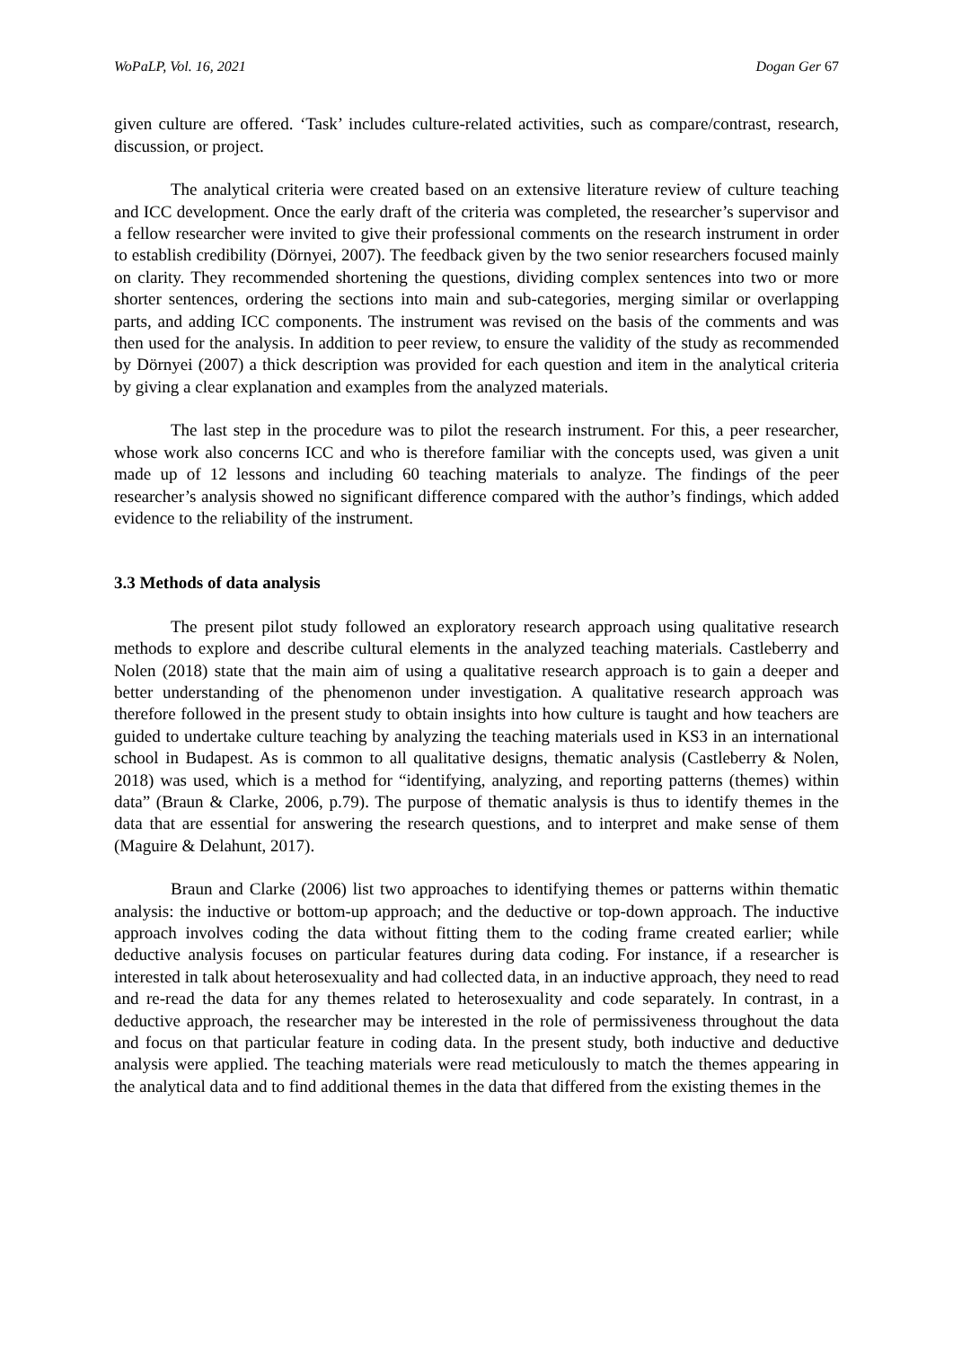WoPaLP, Vol. 16, 2021 Dogan Ger 67
given culture are offered. ‘Task’ includes culture-related activities, such as compare/contrast, research, discussion, or project.
The analytical criteria were created based on an extensive literature review of culture teaching and ICC development. Once the early draft of the criteria was completed, the researcher’s supervisor and a fellow researcher were invited to give their professional comments on the research instrument in order to establish credibility (Dörnyei, 2007). The feedback given by the two senior researchers focused mainly on clarity. They recommended shortening the questions, dividing complex sentences into two or more shorter sentences, ordering the sections into main and sub-categories, merging similar or overlapping parts, and adding ICC components. The instrument was revised on the basis of the comments and was then used for the analysis. In addition to peer review, to ensure the validity of the study as recommended by Dörnyei (2007) a thick description was provided for each question and item in the analytical criteria by giving a clear explanation and examples from the analyzed materials.
The last step in the procedure was to pilot the research instrument. For this, a peer researcher, whose work also concerns ICC and who is therefore familiar with the concepts used, was given a unit made up of 12 lessons and including 60 teaching materials to analyze. The findings of the peer researcher’s analysis showed no significant difference compared with the author’s findings, which added evidence to the reliability of the instrument.
3.3 Methods of data analysis
The present pilot study followed an exploratory research approach using qualitative research methods to explore and describe cultural elements in the analyzed teaching materials. Castleberry and Nolen (2018) state that the main aim of using a qualitative research approach is to gain a deeper and better understanding of the phenomenon under investigation. A qualitative research approach was therefore followed in the present study to obtain insights into how culture is taught and how teachers are guided to undertake culture teaching by analyzing the teaching materials used in KS3 in an international school in Budapest. As is common to all qualitative designs, thematic analysis (Castleberry & Nolen, 2018) was used, which is a method for “identifying, analyzing, and reporting patterns (themes) within data” (Braun & Clarke, 2006, p.79). The purpose of thematic analysis is thus to identify themes in the data that are essential for answering the research questions, and to interpret and make sense of them (Maguire & Delahunt, 2017).
Braun and Clarke (2006) list two approaches to identifying themes or patterns within thematic analysis: the inductive or bottom-up approach; and the deductive or top-down approach. The inductive approach involves coding the data without fitting them to the coding frame created earlier; while deductive analysis focuses on particular features during data coding. For instance, if a researcher is interested in talk about heterosexuality and had collected data, in an inductive approach, they need to read and re-read the data for any themes related to heterosexuality and code separately. In contrast, in a deductive approach, the researcher may be interested in the role of permissiveness throughout the data and focus on that particular feature in coding data. In the present study, both inductive and deductive analysis were applied. The teaching materials were read meticulously to match the themes appearing in the analytical data and to find additional themes in the data that differed from the existing themes in the